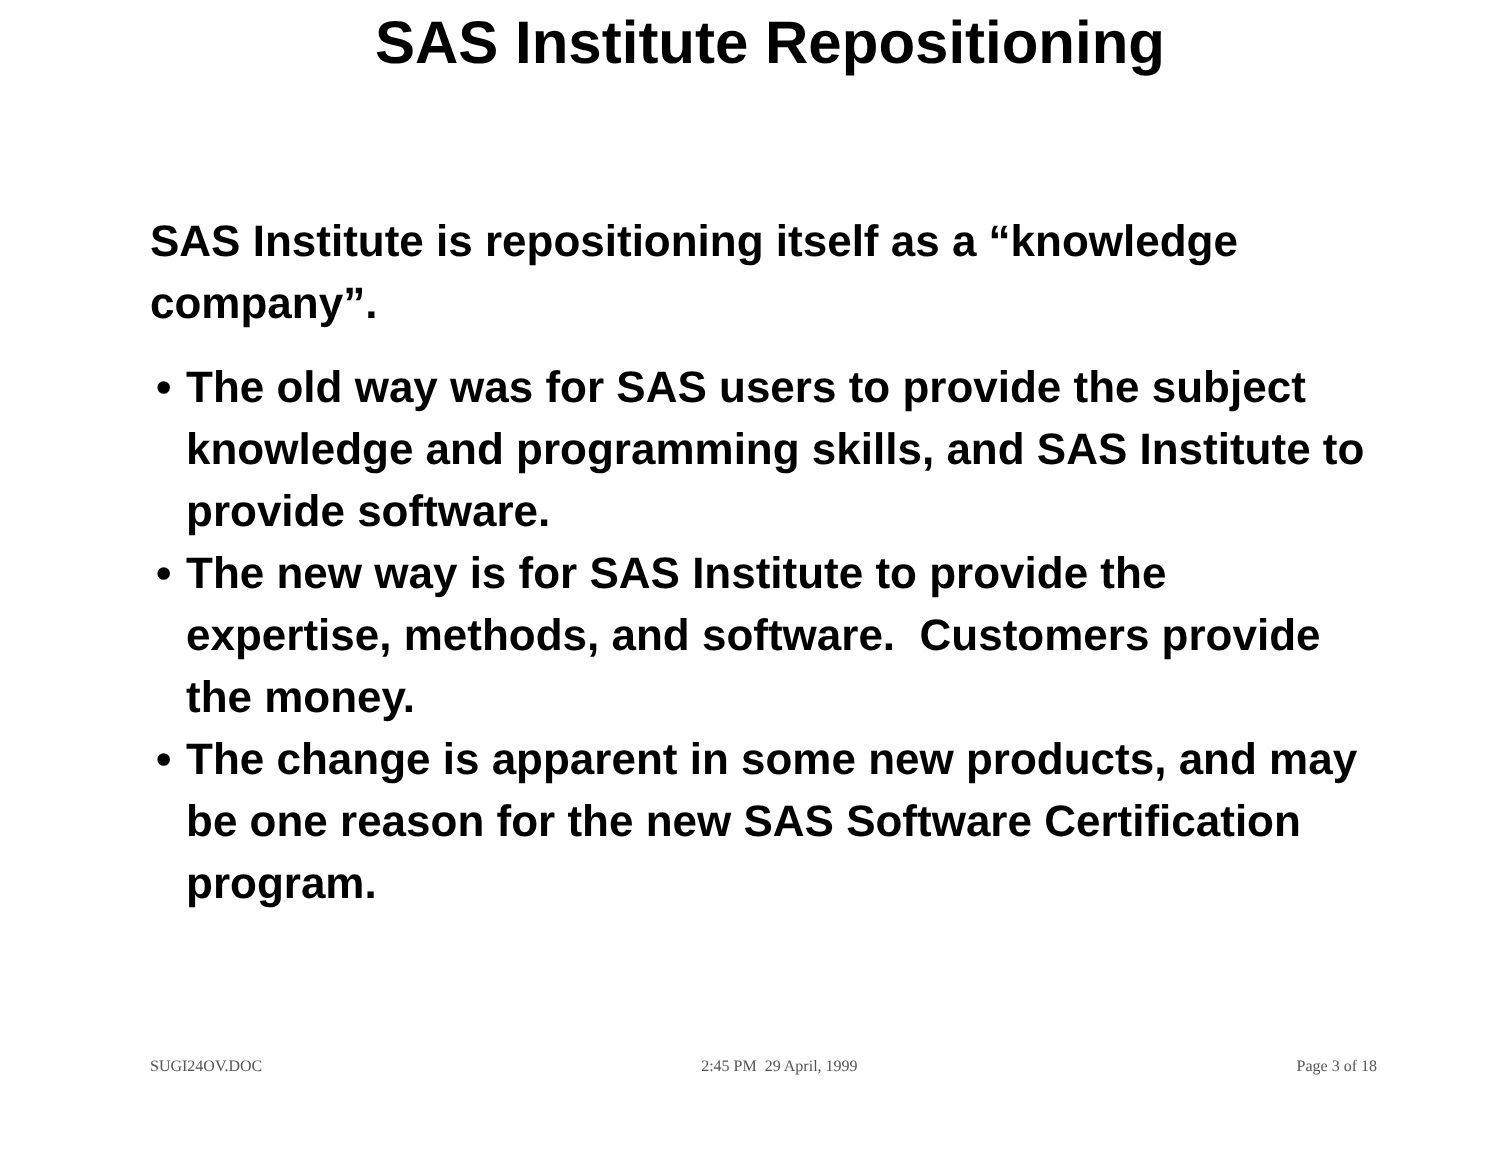SAS Institute Repositioning
SAS Institute is repositioning itself as a “knowledge company”.
• The old way was for SAS users to provide the subject knowledge and programming skills, and SAS Institute to provide software.
• The new way is for SAS Institute to provide the expertise, methods, and software. Customers provide the money.
• The change is apparent in some new products, and may be one reason for the new SAS Software Certification program.
SUGI24OV.DOC 2:45 PM 29 April, 1999 Page 3 of 18